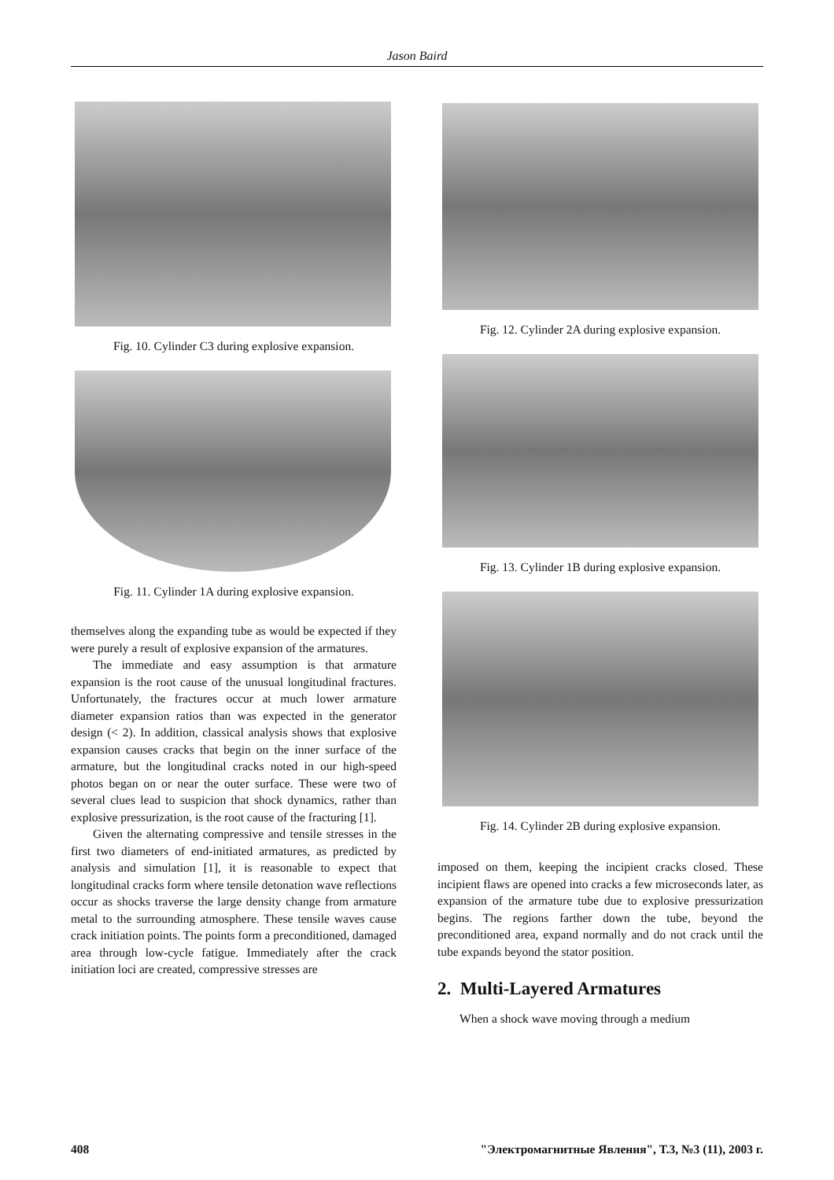Jason Baird
Fig. 10. Cylinder C3 during explosive expansion.
Fig. 11. Cylinder 1A during explosive expansion.
themselves along the expanding tube as would be expected if they were purely a result of explosive expansion of the armatures.
The immediate and easy assumption is that armature expansion is the root cause of the unusual longitudinal fractures. Unfortunately, the fractures occur at much lower armature diameter expansion ratios than was expected in the generator design (< 2). In addition, classical analysis shows that explosive expansion causes cracks that begin on the inner surface of the armature, but the longitudinal cracks noted in our high-speed photos began on or near the outer surface. These were two of several clues lead to suspicion that shock dynamics, rather than explosive pressurization, is the root cause of the fracturing [1].
Given the alternating compressive and tensile stresses in the first two diameters of end-initiated armatures, as predicted by analysis and simulation [1], it is reasonable to expect that longitudinal cracks form where tensile detonation wave reflections occur as shocks traverse the large density change from armature metal to the surrounding atmosphere. These tensile waves cause crack initiation points. The points form a preconditioned, damaged area through low-cycle fatigue. Immediately after the crack initiation loci are created, compressive stresses are
Fig. 12. Cylinder 2A during explosive expansion.
Fig. 13. Cylinder 1B during explosive expansion.
Fig. 14. Cylinder 2B during explosive expansion.
imposed on them, keeping the incipient cracks closed. These incipient flaws are opened into cracks a few microseconds later, as expansion of the armature tube due to explosive pressurization begins. The regions farther down the tube, beyond the preconditioned area, expand normally and do not crack until the tube expands beyond the stator position.
2. Multi-Layered Armatures
When a shock wave moving through a medium
408 "Электромагнитные Явления", Т.3, №3 (11), 2003 г.